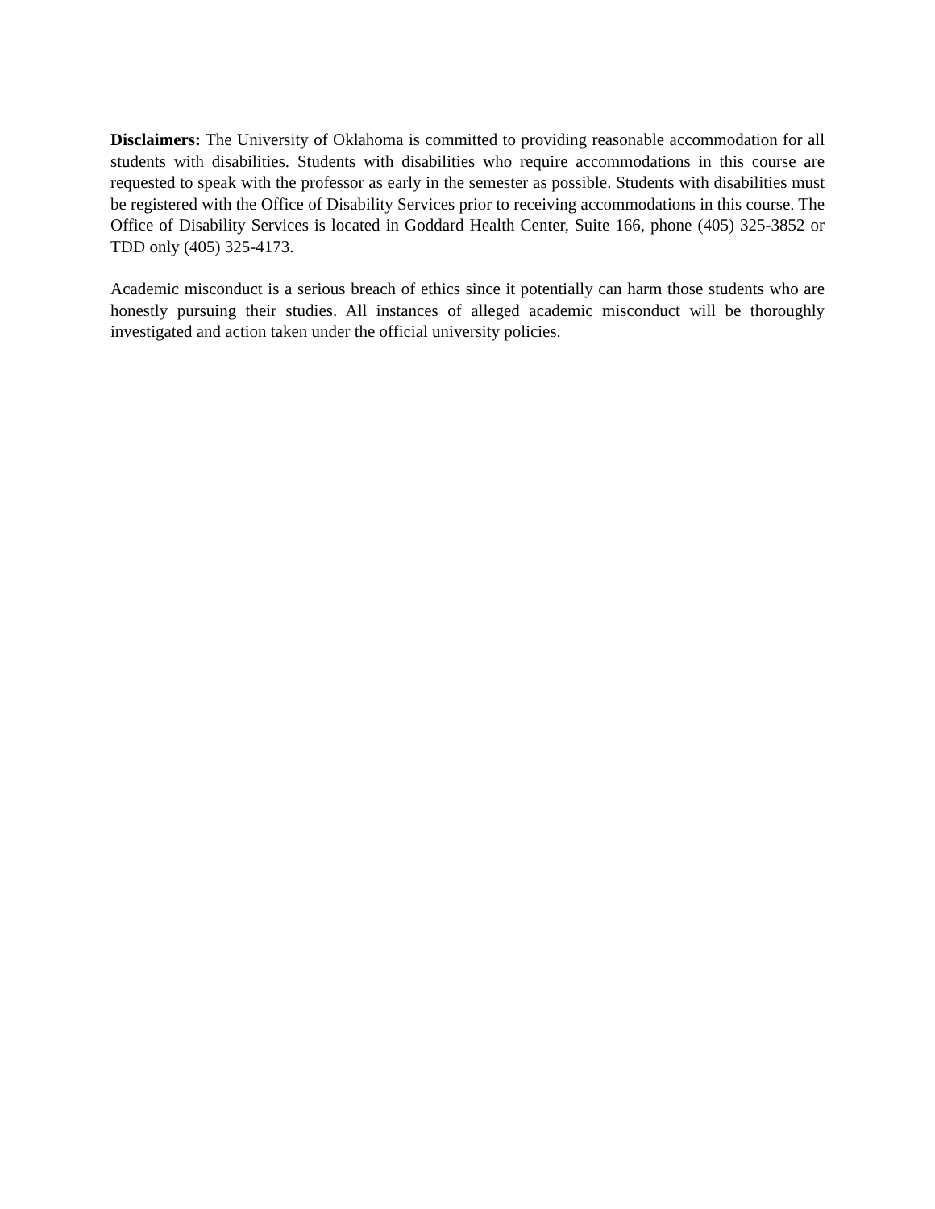Disclaimers: The University of Oklahoma is committed to providing reasonable accommodation for all students with disabilities. Students with disabilities who require accommodations in this course are requested to speak with the professor as early in the semester as possible. Students with disabilities must be registered with the Office of Disability Services prior to receiving accommodations in this course. The Office of Disability Services is located in Goddard Health Center, Suite 166, phone (405) 325-3852 or TDD only (405) 325-4173.
Academic misconduct is a serious breach of ethics since it potentially can harm those students who are honestly pursuing their studies. All instances of alleged academic misconduct will be thoroughly investigated and action taken under the official university policies.